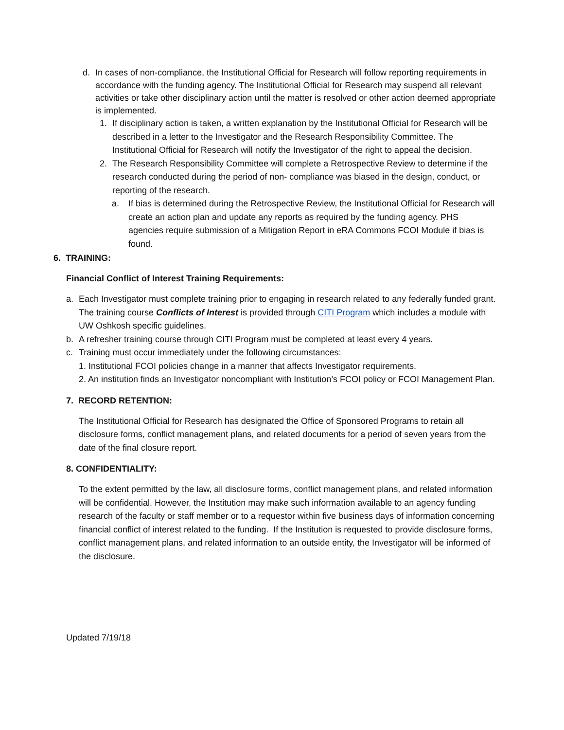d. In cases of non-compliance, the Institutional Official for Research will follow reporting requirements in accordance with the funding agency. The Institutional Official for Research may suspend all relevant activities or take other disciplinary action until the matter is resolved or other action deemed appropriate is implemented.
1. If disciplinary action is taken, a written explanation by the Institutional Official for Research will be described in a letter to the Investigator and the Research Responsibility Committee. The Institutional Official for Research will notify the Investigator of the right to appeal the decision.
2. The Research Responsibility Committee will complete a Retrospective Review to determine if the research conducted during the period of non- compliance was biased in the design, conduct, or reporting of the research.
a. If bias is determined during the Retrospective Review, the Institutional Official for Research will create an action plan and update any reports as required by the funding agency. PHS agencies require submission of a Mitigation Report in eRA Commons FCOI Module if bias is found.
6. TRAINING:
Financial Conflict of Interest Training Requirements:
a. Each Investigator must complete training prior to engaging in research related to any federally funded grant. The training course Conflicts of Interest is provided through CITI Program which includes a module with UW Oshkosh specific guidelines.
b. A refresher training course through CITI Program must be completed at least every 4 years.
c. Training must occur immediately under the following circumstances:
1. Institutional FCOI policies change in a manner that affects Investigator requirements.
2. An institution finds an Investigator noncompliant with Institution’s FCOI policy or FCOI Management Plan.
7. RECORD RETENTION:
The Institutional Official for Research has designated the Office of Sponsored Programs to retain all disclosure forms, conflict management plans, and related documents for a period of seven years from the date of the final closure report.
8. CONFIDENTIALITY:
To the extent permitted by the law, all disclosure forms, conflict management plans, and related information will be confidential. However, the Institution may make such information available to an agency funding research of the faculty or staff member or to a requestor within five business days of information concerning financial conflict of interest related to the funding. If the Institution is requested to provide disclosure forms, conflict management plans, and related information to an outside entity, the Investigator will be informed of the disclosure.
Updated 7/19/18